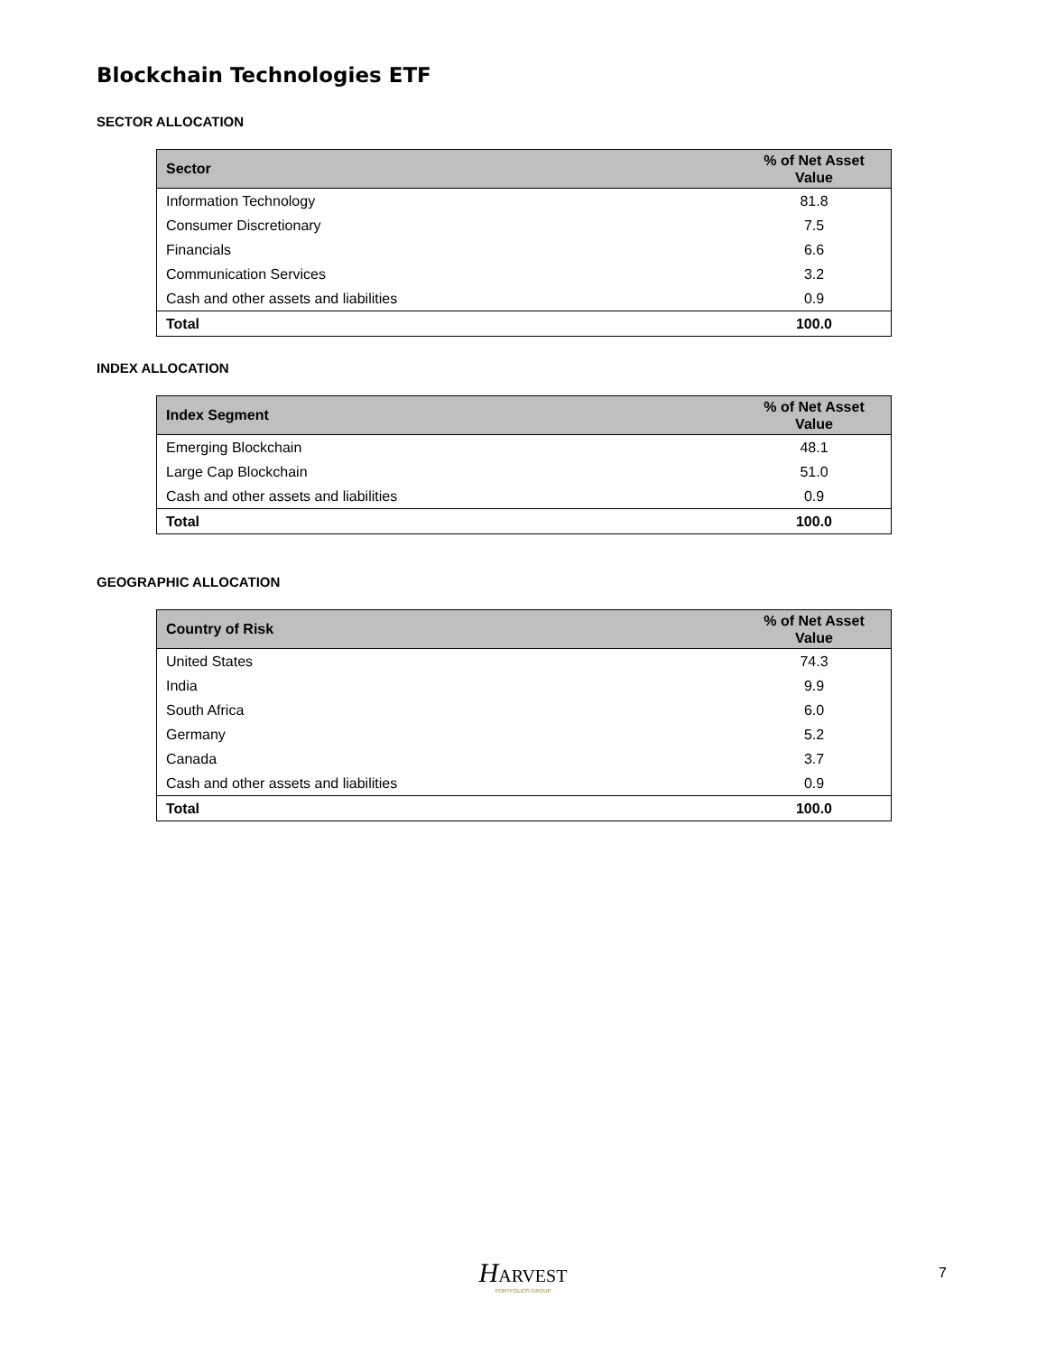Blockchain Technologies ETF
SECTOR ALLOCATION
| Sector | % of Net Asset Value |
| --- | --- |
| Information Technology | 81.8 |
| Consumer Discretionary | 7.5 |
| Financials | 6.6 |
| Communication Services | 3.2 |
| Cash and other assets and liabilities | 0.9 |
| Total | 100.0 |
INDEX ALLOCATION
| Index Segment | % of Net Asset Value |
| --- | --- |
| Emerging Blockchain | 48.1 |
| Large Cap Blockchain | 51.0 |
| Cash and other assets and liabilities | 0.9 |
| Total | 100.0 |
GEOGRAPHIC ALLOCATION
| Country of Risk | % of Net Asset Value |
| --- | --- |
| United States | 74.3 |
| India | 9.9 |
| South Africa | 6.0 |
| Germany | 5.2 |
| Canada | 3.7 |
| Cash and other assets and liabilities | 0.9 |
| Total | 100.0 |
HARVEST
PORTFOLIOS GROUP
7